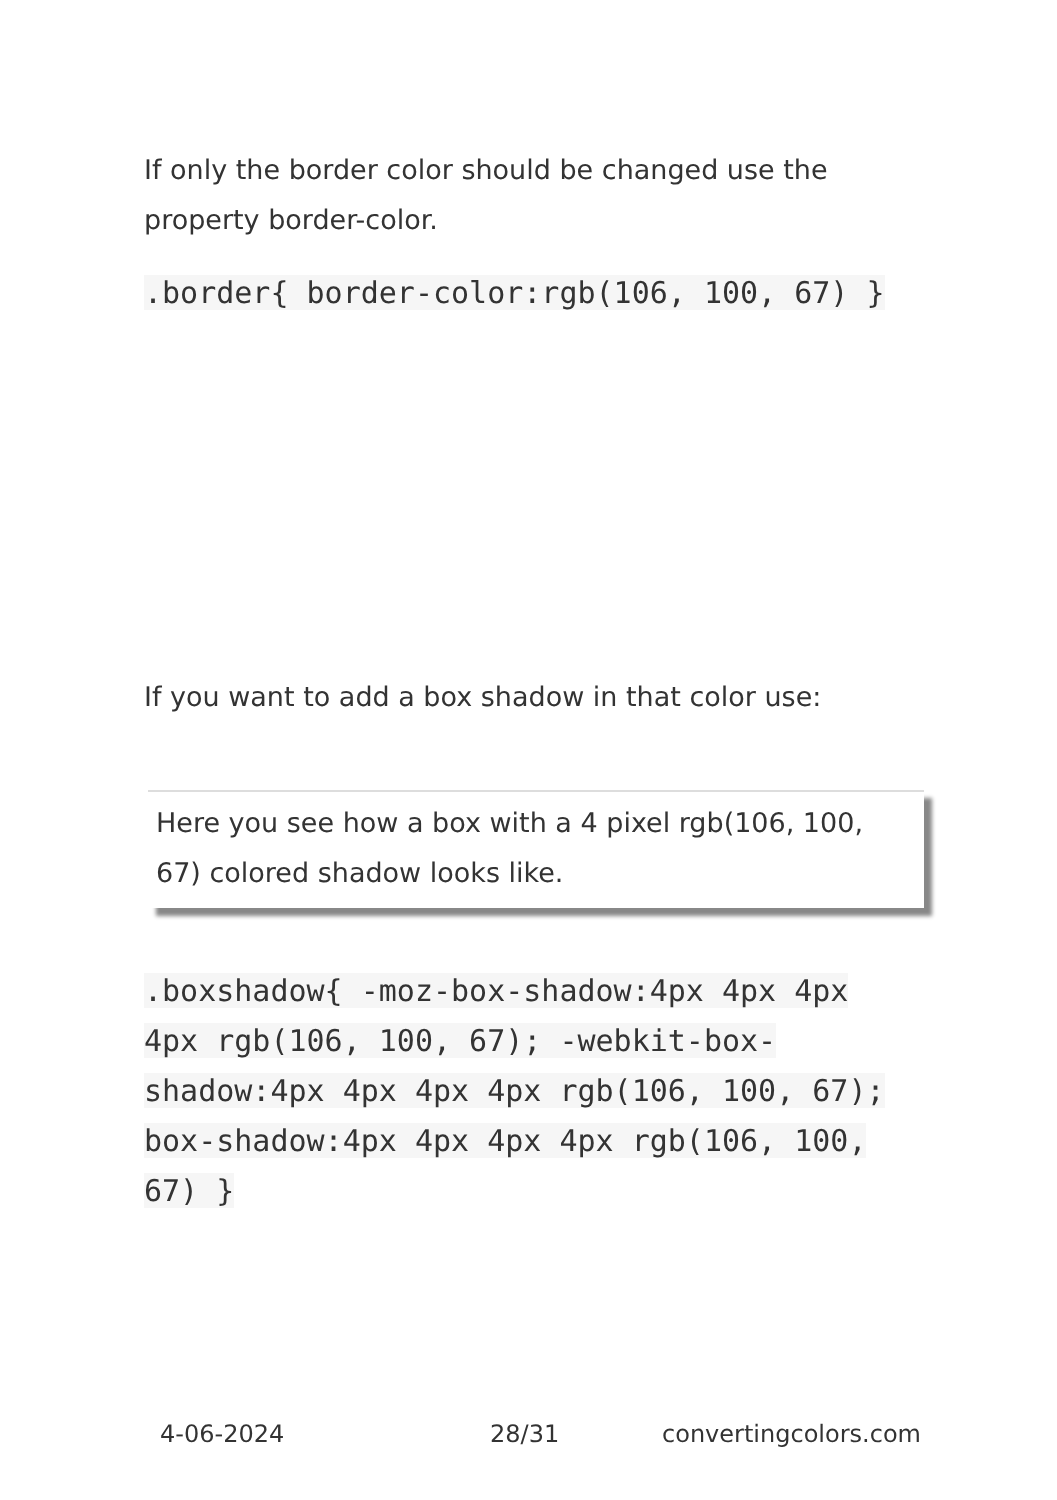If only the border color should be changed use the property border-color.
.border{ border-color:rgb(106, 100, 67) }
If you want to add a box shadow in that color use:
Here you see how a box with a 4 pixel rgb(106, 100, 67) colored shadow looks like.
.boxshadow{ -moz-box-shadow:4px 4px 4px 4px rgb(106, 100, 67); -webkit-box-shadow:4px 4px 4px 4px rgb(106, 100, 67); box-shadow:4px 4px 4px 4px rgb(106, 100, 67) }
4-06-2024 28/31 convertingcolors.com